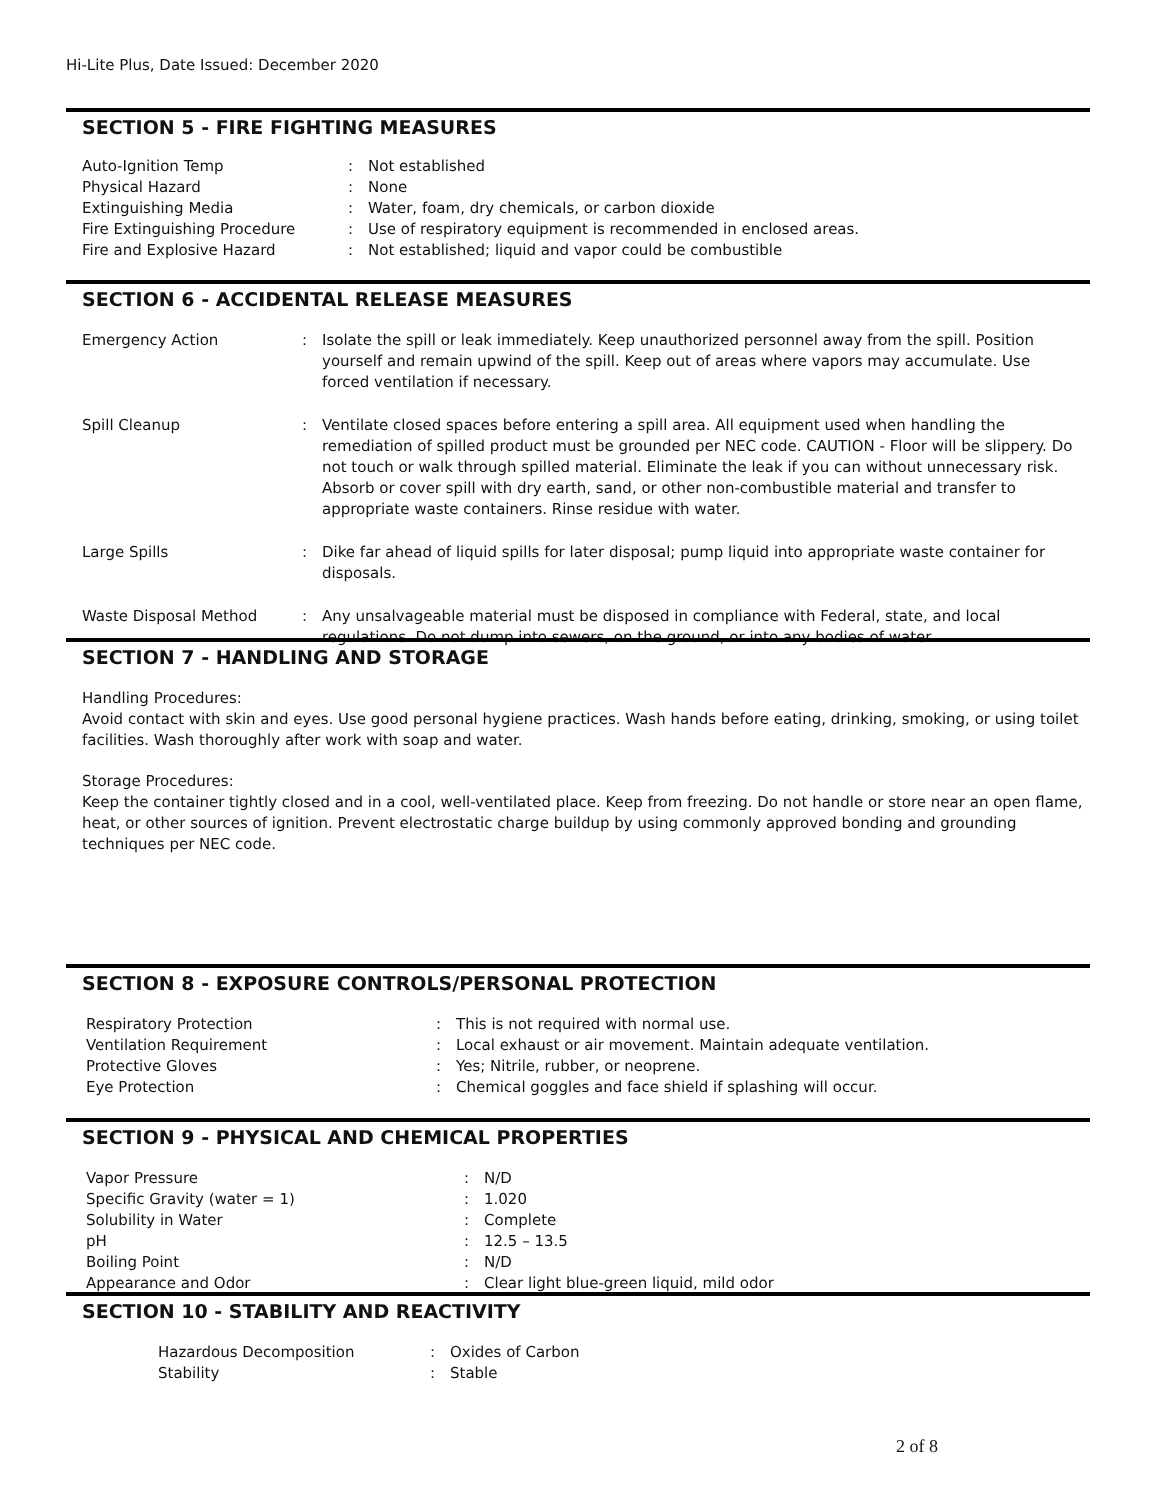Hi-Lite Plus, Date Issued: December 2020
SECTION 5 - FIRE FIGHTING MEASURES
| Auto-Ignition Temp | : | Not established |
| Physical Hazard | : | None |
| Extinguishing Media | : | Water, foam, dry chemicals, or carbon dioxide |
| Fire Extinguishing Procedure | : | Use of respiratory equipment is recommended in enclosed areas. |
| Fire and Explosive Hazard | : | Not established; liquid and vapor could be combustible |
SECTION 6 - ACCIDENTAL RELEASE MEASURES
| Emergency Action | : | Isolate the spill or leak immediately. Keep unauthorized personnel away from the spill. Position yourself and remain upwind of the spill. Keep out of areas where vapors may accumulate. Use forced ventilation if necessary. |
| Spill Cleanup | : | Ventilate closed spaces before entering a spill area. All equipment used when handling the remediation of spilled product must be grounded per NEC code. CAUTION - Floor will be slippery. Do not touch or walk through spilled material. Eliminate the leak if you can without unnecessary risk. Absorb or cover spill with dry earth, sand, or other non-combustible material and transfer to appropriate waste containers. Rinse residue with water. |
| Large Spills | : | Dike far ahead of liquid spills for later disposal; pump liquid into appropriate waste container for disposals. |
| Waste Disposal Method | : | Any unsalvageable material must be disposed in compliance with Federal, state, and local regulations. Do not dump into sewers, on the ground, or into any bodies of water. |
SECTION 7 - HANDLING AND STORAGE
Handling Procedures:
Avoid contact with skin and eyes. Use good personal hygiene practices. Wash hands before eating, drinking, smoking, or using toilet facilities. Wash thoroughly after work with soap and water.
Storage Procedures:
Keep the container tightly closed and in a cool, well-ventilated place. Keep from freezing. Do not handle or store near an open flame, heat, or other sources of ignition. Prevent electrostatic charge buildup by using commonly approved bonding and grounding techniques per NEC code.
SECTION 8 - EXPOSURE CONTROLS/PERSONAL PROTECTION
| Respiratory Protection | : | This is not required with normal use. |
| Ventilation Requirement | : | Local exhaust or air movement. Maintain adequate ventilation. |
| Protective Gloves | : | Yes; Nitrile, rubber, or neoprene. |
| Eye Protection | : | Chemical goggles and face shield if splashing will occur. |
SECTION 9 - PHYSICAL AND CHEMICAL PROPERTIES
| Vapor Pressure | : | N/D |
| Specific Gravity (water = 1) | : | 1.020 |
| Solubility in Water | : | Complete |
| pH | : | 12.5 – 13.5 |
| Boiling Point | : | N/D |
| Appearance and Odor | : | Clear light blue-green liquid, mild odor |
SECTION 10 - STABILITY AND REACTIVITY
| Hazardous Decomposition | : | Oxides of Carbon |
| Stability | : | Stable |
2 of 8